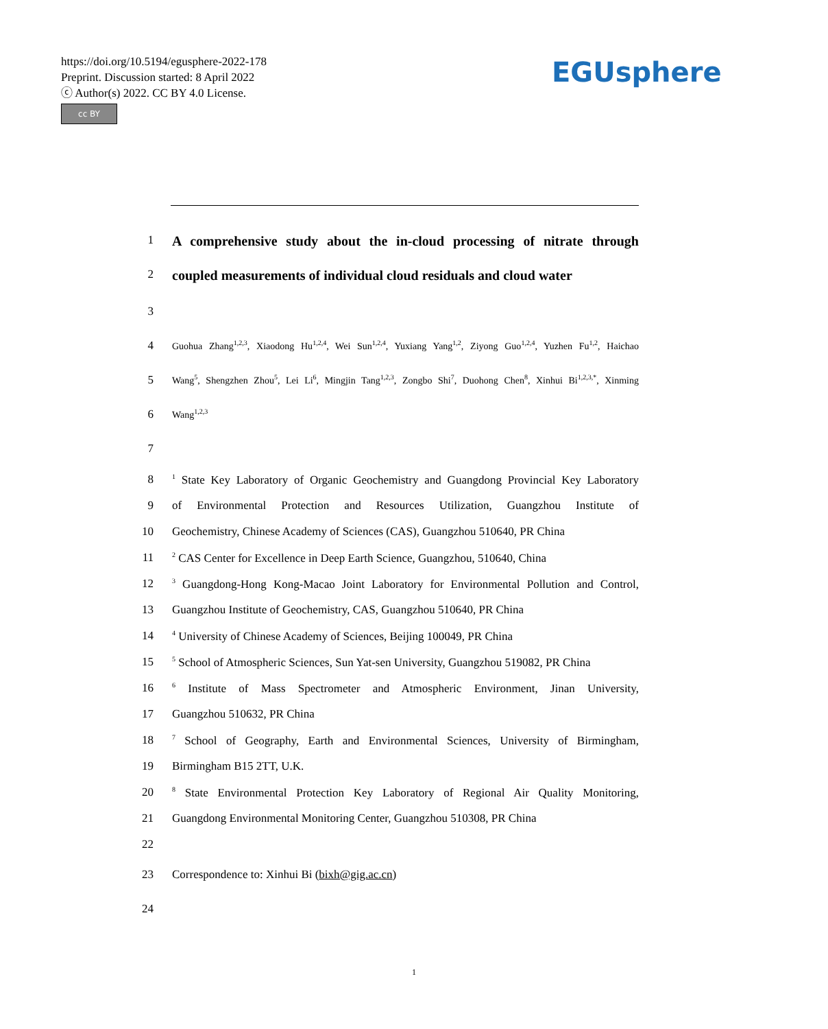https://doi.org/10.5194/egusphere-2022-178
Preprint. Discussion started: 8 April 2022
ⓒ Author(s) 2022. CC BY 4.0 License.
cc BY
EGUsphere
1 A comprehensive study about the in-cloud processing of nitrate through
2 coupled measurements of individual cloud residuals and cloud water
3
4 Guohua Zhang<sup>1,2,3</sup>, Xiaodong Hu<sup>1,2,4</sup>, Wei Sun<sup>1,2,4</sup>, Yuxiang Yang<sup>1,2</sup>, Ziyong Guo<sup>1,2,4</sup>, Yuzhen Fu<sup>1,2</sup>, Haichao
5 Wang<sup>5</sup>, Shengzhen Zhou<sup>5</sup>, Lei Li<sup>6</sup>, Mingjin Tang<sup>1,2,3</sup>, Zongbo Shi<sup>7</sup>, Duohong Chen<sup>8</sup>, Xinhui Bi<sup>1,2,3,*</sup>, Xinming
6 Wang<sup>1,2,3</sup>
7
8<sup>1</sup> State Key Laboratory of Organic Geochemistry and Guangdong Provincial Key Laboratory
9 of Environmental Protection and Resources Utilization, Guangzhou Institute of
10 Geochemistry, Chinese Academy of Sciences (CAS), Guangzhou 510640, PR China
11<sup>2</sup> CAS Center for Excellence in Deep Earth Science, Guangzhou, 510640, China
12<sup>3</sup> Guangdong-Hong Kong-Macao Joint Laboratory for Environmental Pollution and Control,
13 Guangzhou Institute of Geochemistry, CAS, Guangzhou 510640, PR China
14<sup>4</sup> University of Chinese Academy of Sciences, Beijing 100049, PR China
15<sup>5</sup> School of Atmospheric Sciences, Sun Yat-sen University, Guangzhou 519082, PR China
16<sup>6</sup> Institute of Mass Spectrometer and Atmospheric Environment, Jinan University,
17 Guangzhou 510632, PR China
18<sup>7</sup> School of Geography, Earth and Environmental Sciences, University of Birmingham,
19 Birmingham B15 2TT, U.K.
20<sup>8</sup> State Environmental Protection Key Laboratory of Regional Air Quality Monitoring,
21 Guangdong Environmental Monitoring Center, Guangzhou 510308, PR China
22
23 Correspondence to: Xinhui Bi (bixh@gig.ac.cn)
24
1